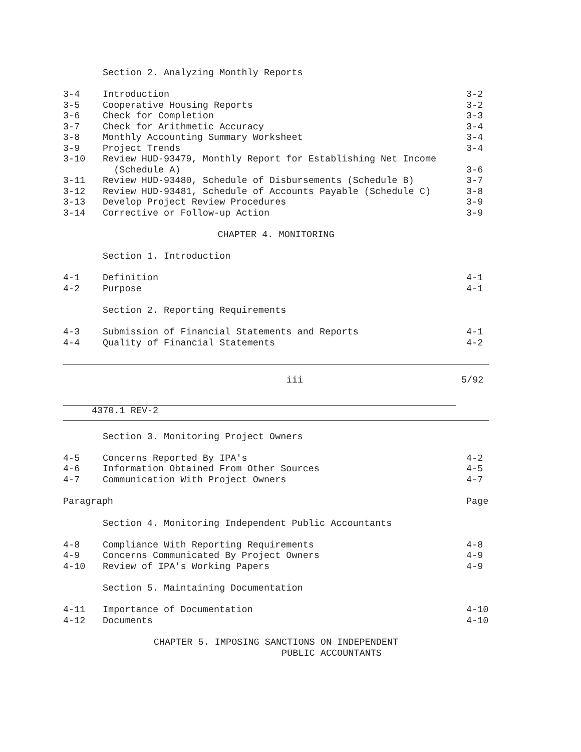Section 2. Analyzing Monthly Reports
3-4 Introduction 3-2
3-5 Cooperative Housing Reports 3-2
3-6 Check for Completion 3-3
3-7 Check for Arithmetic Accuracy 3-4
3-8 Monthly Accounting Summary Worksheet 3-4
3-9 Project Trends 3-4
3-10 Review HUD-93479, Monthly Report for Establishing Net Income
(Schedule A)
3-6
3-11 Review HUD-93480, Schedule of Disbursements (Schedule B) 3-7
3-12 Review HUD-93481, Schedule of Accounts Payable (Schedule C) 3-8
3-13 Develop Project Review Procedures 3-9
3-14 Corrective or Follow-up Action 3-9
CHAPTER 4. MONITORING
Section 1. Introduction
4-1 Definition 4-1
4-2 Purpose 4-1
Section 2. Reporting Requirements
4-3 Submission of Financial Statements and Reports 4-1
4-4 Quality of Financial Statements 4-2
iii 5/92
4370.1 REV-2
Section 3. Monitoring Project Owners
4-5 Concerns Reported By IPA's 4-2
4-6 Information Obtained From Other Sources 4-5
4-7 Communication With Project Owners 4-7
Paragraph Page
Section 4. Monitoring Independent Public Accountants
4-8 Compliance With Reporting Requirements 4-8
4-9 Concerns Communicated By Project Owners 4-9
4-10 Review of IPA's Working Papers 4-9
Section 5. Maintaining Documentation
4-11 Importance of Documentation 4-10
4-12 Documents 4-10
CHAPTER 5. IMPOSING SANCTIONS ON INDEPENDENT
PUBLIC ACCOUNTANTS